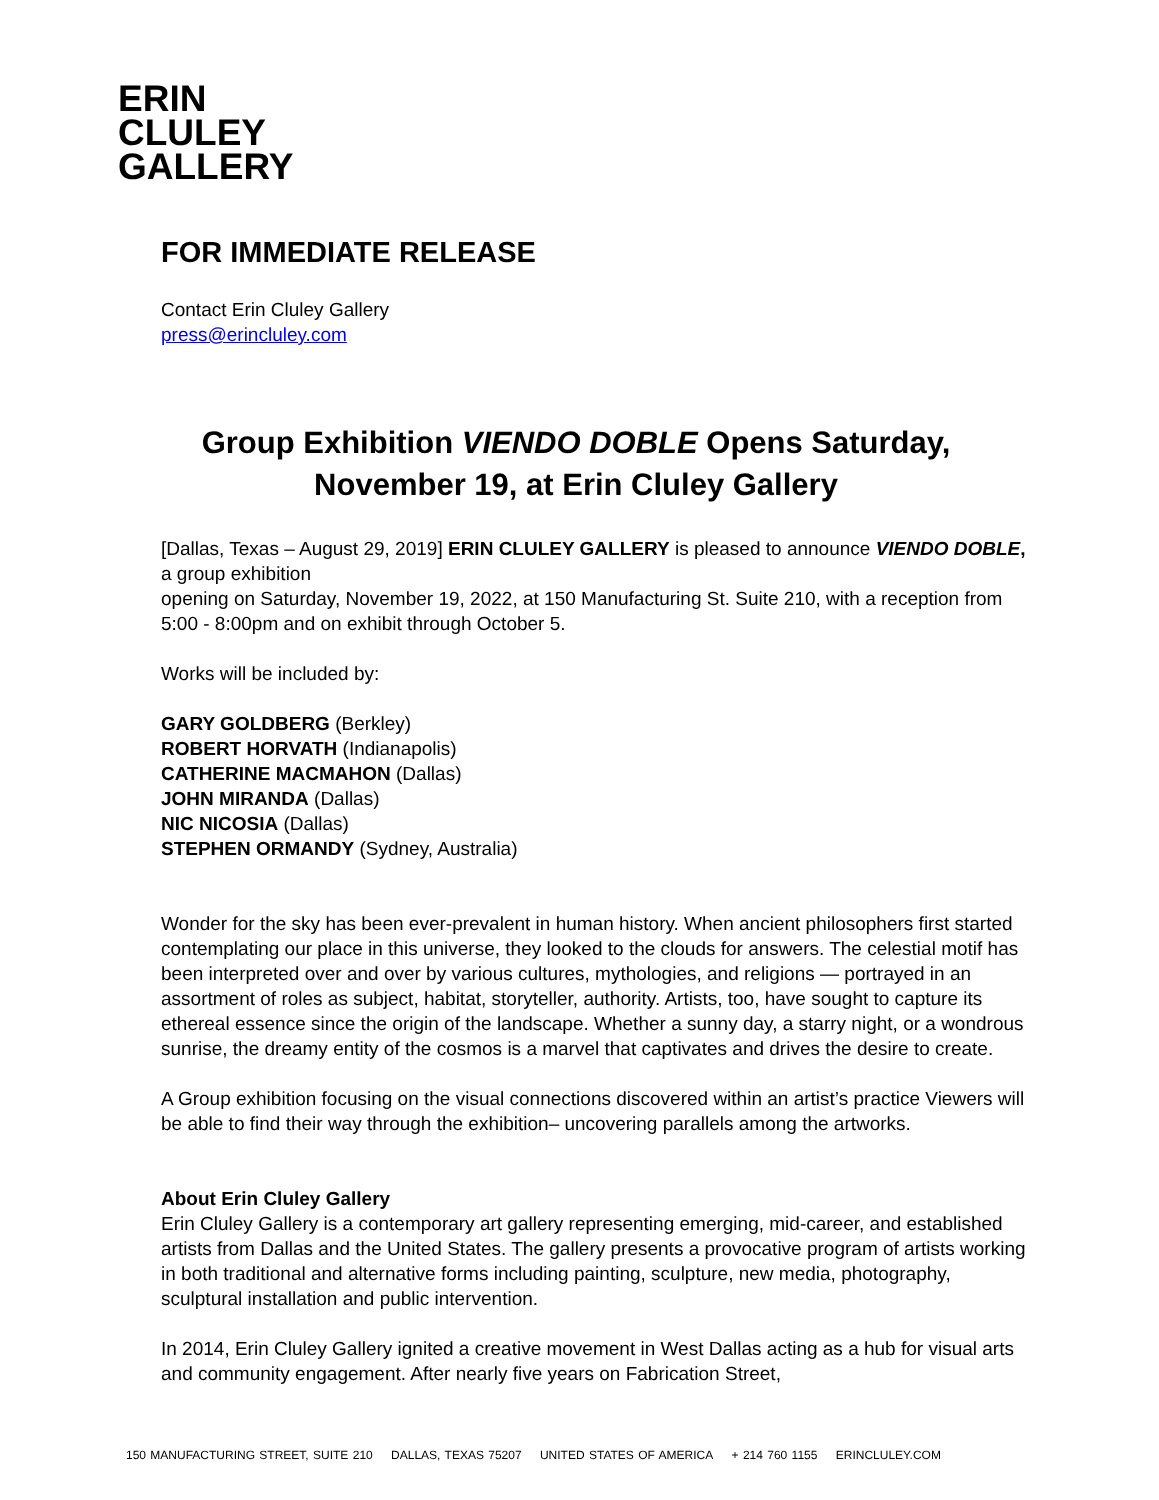ERIN
CLULEY
GALLERY
FOR IMMEDIATE RELEASE
Contact Erin Cluley Gallery
press@erincluley.com
Group Exhibition VIENDO DOBLE Opens Saturday, November 19, at Erin Cluley Gallery
[Dallas, Texas – August 29, 2019] ERIN CLULEY GALLERY is pleased to announce VIENDO DOBLE, a group exhibition
opening on Saturday, November 19, 2022, at 150 Manufacturing St. Suite 210, with a reception from 5:00 - 8:00pm and on exhibit through October 5.
Works will be included by:
GARY GOLDBERG (Berkley)
ROBERT HORVATH (Indianapolis)
CATHERINE MACMAHON (Dallas)
JOHN MIRANDA (Dallas)
NIC NICOSIA (Dallas)
STEPHEN ORMANDY (Sydney, Australia)
Wonder for the sky has been ever-prevalent in human history. When ancient philosophers first started contemplating our place in this universe, they looked to the clouds for answers. The celestial motif has been interpreted over and over by various cultures, mythologies, and religions — portrayed in an assortment of roles as subject, habitat, storyteller, authority. Artists, too, have sought to capture its ethereal essence since the origin of the landscape. Whether a sunny day, a starry night, or a wondrous sunrise, the dreamy entity of the cosmos is a marvel that captivates and drives the desire to create.
A Group exhibition focusing on the visual connections discovered within an artist’s practice Viewers will be able to find their way through the exhibition– uncovering parallels among the artworks.
About Erin Cluley Gallery
Erin Cluley Gallery is a contemporary art gallery representing emerging, mid-career, and established artists from Dallas and the United States. The gallery presents a provocative program of artists working in both traditional and alternative forms including painting, sculpture, new media, photography, sculptural installation and public intervention.
In 2014, Erin Cluley Gallery ignited a creative movement in West Dallas acting as a hub for visual arts and community engagement. After nearly five years on Fabrication Street,
150 MANUFACTURING STREET, SUITE 210 DALLAS, TEXAS 75207 UNITED STATES OF AMERICA + 214 760 1155 ERINCLULEY.COM